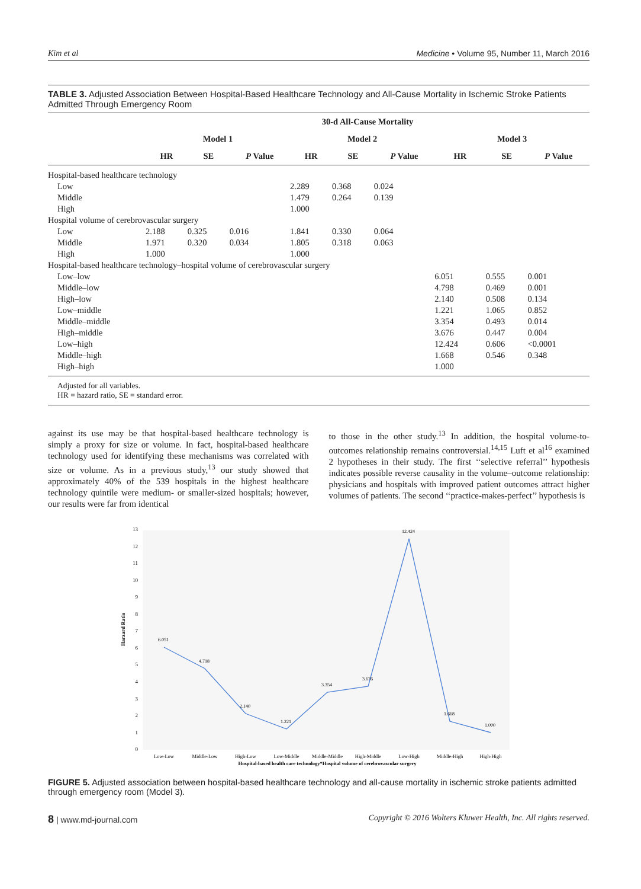Kim et al Medicine • Volume 95, Number 11, March 2016
TABLE 3. Adjusted Association Between Hospital-Based Healthcare Technology and All-Cause Mortality in Ischemic Stroke Patients Admitted Through Emergency Room
| | 30-d All-Cause Mortality | | | | | | | | |
| --- | --- | --- | --- | --- | --- | --- | --- | --- | --- |
| | Model 1 | | | Model 2 | | | Model 3 | | |
| | HR | SE | P Value | HR | SE | P Value | HR | SE | P Value |
| Hospital-based healthcare technology | | | | | | | | | |
| Low | | | | 2.289 | 0.368 | 0.024 | | | |
| Middle | | | | 1.479 | 0.264 | 0.139 | | | |
| High | | | | 1.000 | | | | | |
| Hospital volume of cerebrovascular surgery | | | | | | | | | |
| Low | 2.188 | 0.325 | 0.016 | 1.841 | 0.330 | 0.064 | | | |
| Middle | 1.971 | 0.320 | 0.034 | 1.805 | 0.318 | 0.063 | | | |
| High | 1.000 | | | 1.000 | | | | | |
| Hospital-based healthcare technology–hospital volume of cerebrovascular surgery | | | | | | | | | |
| Low–low | | | | | | | 6.051 | 0.555 | 0.001 |
| Middle–low | | | | | | | 4.798 | 0.469 | 0.001 |
| High–low | | | | | | | 2.140 | 0.508 | 0.134 |
| Low–middle | | | | | | | 1.221 | 1.065 | 0.852 |
| Middle–middle | | | | | | | 3.354 | 0.493 | 0.014 |
| High–middle | | | | | | | 3.676 | 0.447 | 0.004 |
| Low–high | | | | | | | 12.424 | 0.606 | <0.0001 |
| Middle–high | | | | | | | 1.668 | 0.546 | 0.348 |
| High–high | | | | | | | 1.000 | | |
Adjusted for all variables.
HR = hazard ratio, SE = standard error.
against its use may be that hospital-based healthcare technology is simply a proxy for size or volume. In fact, hospital-based healthcare technology used for identifying these mechanisms was correlated with size or volume. As in a previous study,<sup>13</sup> our study showed that approximately 40% of the 539 hospitals in the highest healthcare technology quintile were medium- or smaller-sized hospitals; however, our results were far from identical
to those in the other study.<sup>13</sup> In addition, the hospital volume-to-outcomes relationship remains controversial.<sup>14,15</sup> Luft et al<sup>16</sup> examined 2 hypotheses in their study. The first ‘‘selective referral’’ hypothesis indicates possible reverse causality in the volume–outcome relationship: physicians and hospitals with improved patient outcomes attract higher volumes of patients. The second ‘‘practice-makes-perfect’’ hypothesis is
Harzard Ratio
0
1
2
3
4
5
6
7
8
9
10
11
12
13
6.051
4.798
2.140
1.221
3.354
3.676
12.424
1.668
1.000
Low-Low
Middle-Low
High-Low
Low-Middle
Middle-Middle
High-Middle
Low-High
Middle-High
High-High
Hospital-based health care technology*Hospital volume of cerebrovascular surgery
FIGURE 5. Adjusted association between hospital-based healthcare technology and all-cause mortality in ischemic stroke patients admitted through emergency room (Model 3).
8 | www.md-journal.com Copyright © 2016 Wolters Kluwer Health, Inc. All rights reserved.